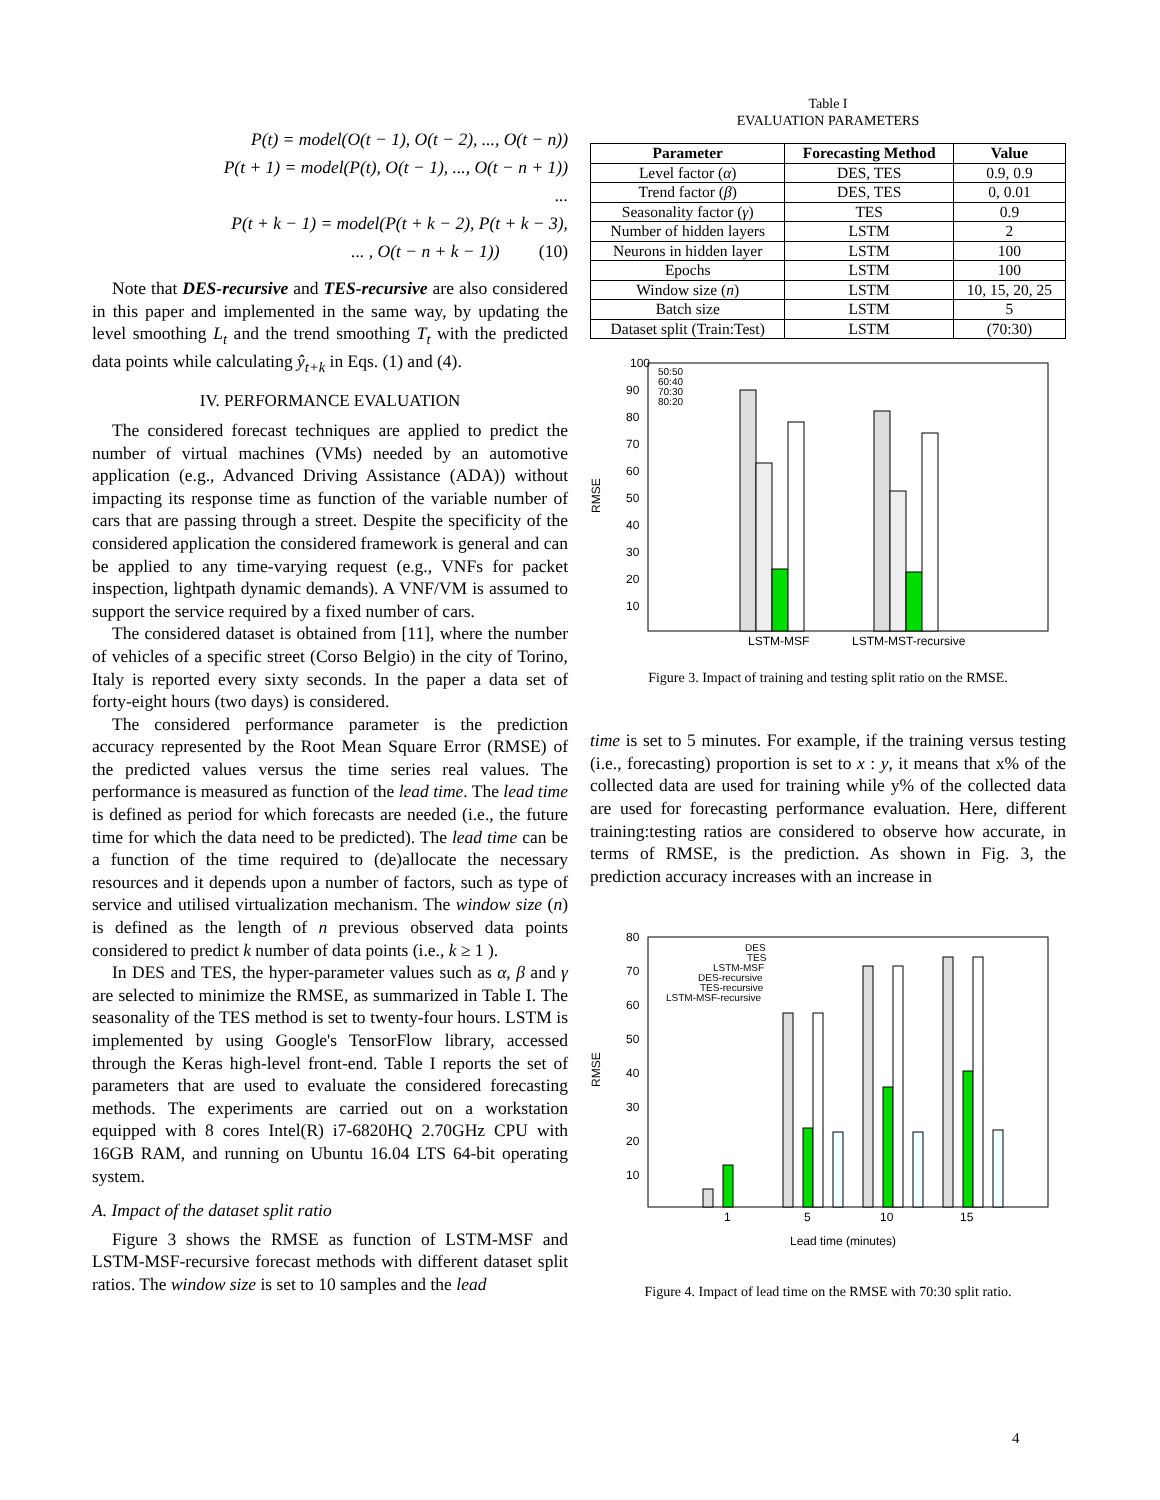P(t) = model(O(t − 1), O(t − 2), ..., O(t − n))
P(t + 1) = model(P(t), O(t − 1), ..., O(t − n + 1))
...
P(t + k − 1) = model(P(t + k − 2), P(t + k − 3),
... , O(t − n + k − 1)) (10)
Note that DES-recursive and TES-recursive are also considered in this paper and implemented in the same way, by updating the level smoothing L<sub>t</sub> and the trend smoothing T<sub>t</sub> with the predicted data points while calculating ŷ<sub>t+k</sub> in Eqs. (1) and (4).
IV. PERFORMANCE EVALUATION
The considered forecast techniques are applied to predict the number of virtual machines (VMs) needed by an automotive application (e.g., Advanced Driving Assistance (ADA)) without impacting its response time as function of the variable number of cars that are passing through a street. Despite the specificity of the considered application the considered framework is general and can be applied to any time-varying request (e.g., VNFs for packet inspection, lightpath dynamic demands). A VNF/VM is assumed to support the service required by a fixed number of cars.
The considered dataset is obtained from [11], where the number of vehicles of a specific street (Corso Belgio) in the city of Torino, Italy is reported every sixty seconds. In the paper a data set of forty-eight hours (two days) is considered.
The considered performance parameter is the prediction accuracy represented by the Root Mean Square Error (RMSE) of the predicted values versus the time series real values. The performance is measured as function of the lead time. The lead time is defined as period for which forecasts are needed (i.e., the future time for which the data need to be predicted). The lead time can be a function of the time required to (de)allocate the necessary resources and it depends upon a number of factors, such as type of service and utilised virtualization mechanism. The window size (n) is defined as the length of n previous observed data points considered to predict k number of data points (i.e., k ≥ 1 ).
In DES and TES, the hyper-parameter values such as α, β and γ are selected to minimize the RMSE, as summarized in Table I. The seasonality of the TES method is set to twenty-four hours. LSTM is implemented by using Google's TensorFlow library, accessed through the Keras high-level front-end. Table I reports the set of parameters that are used to evaluate the considered forecasting methods. The experiments are carried out on a workstation equipped with 8 cores Intel(R) i7-6820HQ 2.70GHz CPU with 16GB RAM, and running on Ubuntu 16.04 LTS 64-bit operating system.
A. Impact of the dataset split ratio
Figure 3 shows the RMSE as function of LSTM-MSF and LSTM-MSF-recursive forecast methods with different dataset split ratios. The window size is set to 10 samples and the lead
Table I
EVALUATION PARAMETERS
| Parameter | Forecasting Method | Value |
| --- | --- | --- |
| Level factor ( α ) | DES, TES | 0.9, 0.9 |
| Trend factor ( β ) | DES, TES | 0, 0.01 |
| Seasonality factor ( γ ) | TES | 0.9 |
| Number of hidden layers | LSTM | 2 |
| Neurons in hidden layer | LSTM | 100 |
| Epochs | LSTM | 100 |
| Window size ( n ) | LSTM | 10, 15, 20, 25 |
| Batch size | LSTM | 5 |
| Dataset split (Train:Test) | LSTM | (70:30) |
100
RMSE
90
80
70
60
50
40
30
20
10
50:50
60:40
70:30
80:20
LSTM-MSF
LSTM-MST-recursive
Figure 3. Impact of training and testing split ratio on the RMSE.
time is set to 5 minutes. For example, if the training versus testing (i.e., forecasting) proportion is set to x : y, it means that x% of the collected data are used for training while y% of the collected data are used for forecasting performance evaluation. Here, different training:testing ratios are considered to observe how accurate, in terms of RMSE, is the prediction. As shown in Fig. 3, the prediction accuracy increases with an increase in
RMSE
80
70
60
50
40
30
20
10
DES
TES
LSTM-MSF
DES-recursive
TES-recursive
LSTM-MSF-recursive
1
5
10
15
Lead time (minutes)
Figure 4. Impact of lead time on the RMSE with 70:30 split ratio.
4